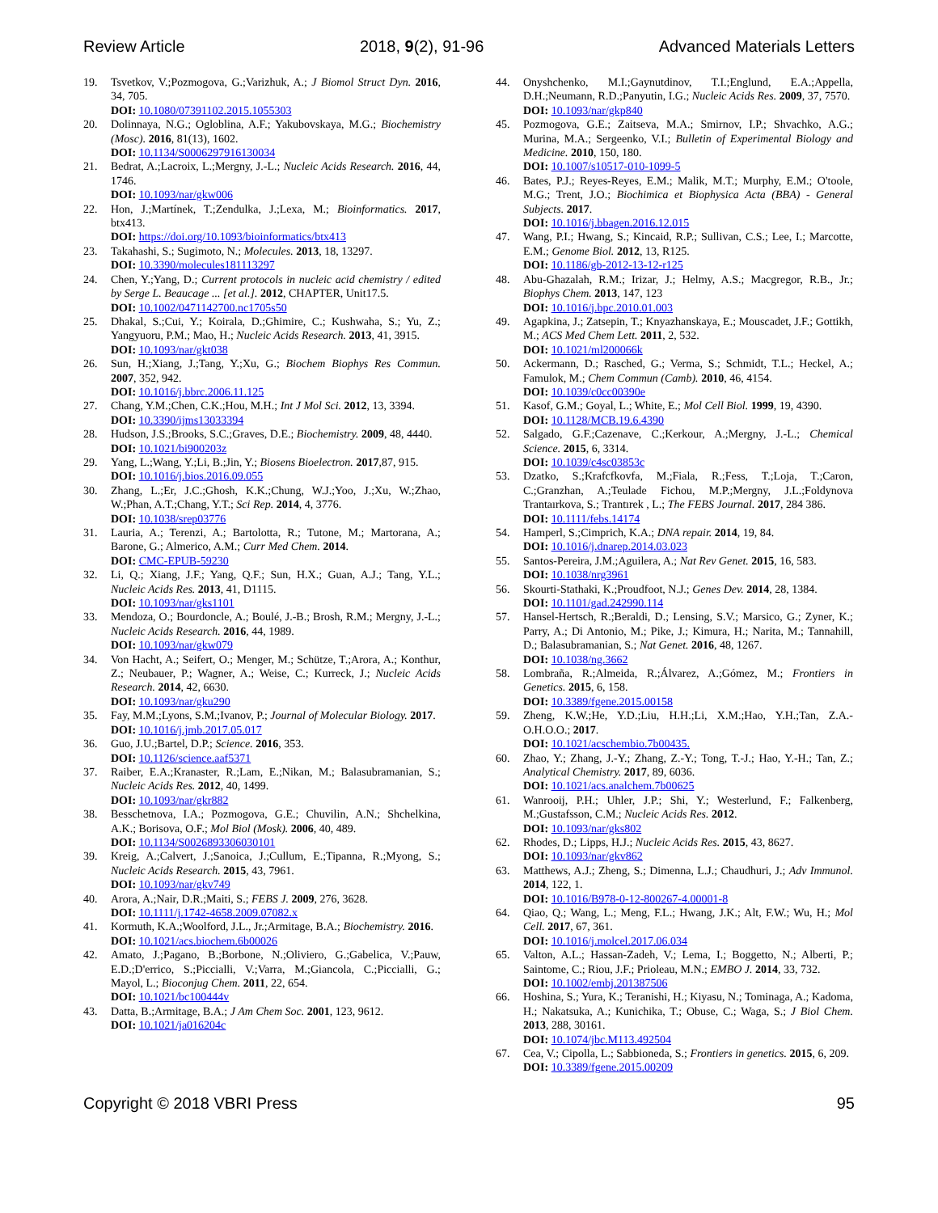Review Article 2018, 9(2), 91-96 Advanced Materials Letters
19. Tsvetkov, V.;Pozmogova, G.;Varizhuk, A.; J Biomol Struct Dyn. 2016, 34, 705.
DOI: 10.1080/07391102.2015.1055303
20. Dolinnaya, N.G.; Ogloblina, A.F.; Yakubovskaya, M.G.; Biochemistry (Mosc). 2016, 81(13), 1602.
DOI: 10.1134/S0006297916130034
21. Bedrat, A.;Lacroix, L.;Mergny, J.-L.; Nucleic Acids Research. 2016, 44, 1746.
DOI: 10.1093/nar/gkw006
22. Hon, J.;Martínek, T.;Zendulka, J.;Lexa, M.; Bioinformatics. 2017, btx413.
DOI: https://doi.org/10.1093/bioinformatics/btx413
23. Takahashi, S.; Sugimoto, N.; Molecules. 2013, 18, 13297.
DOI: 10.3390/molecules181113297
24. Chen, Y.;Yang, D.; Current protocols in nucleic acid chemistry / edited by Serge L. Beaucage ... [et al.]. 2012, CHAPTER, Unit17.5.
DOI: 10.1002/0471142700.nc1705s50
25. Dhakal, S.;Cui, Y.; Koirala, D.;Ghimire, C.; Kushwaha, S.; Yu, Z.; Yangyuoru, P.M.; Mao, H.; Nucleic Acids Research. 2013, 41, 3915.
DOI: 10.1093/nar/gkt038
26. Sun, H.;Xiang, J.;Tang, Y.;Xu, G.; Biochem Biophys Res Commun. 2007, 352, 942.
DOI: 10.1016/j.bbrc.2006.11.125
27. Chang, Y.M.;Chen, C.K.;Hou, M.H.; Int J Mol Sci. 2012, 13, 3394.
DOI: 10.3390/ijms13033394
28. Hudson, J.S.;Brooks, S.C.;Graves, D.E.; Biochemistry. 2009, 48, 4440.
DOI: 10.1021/bi900203z
29. Yang, L.;Wang, Y.;Li, B.;Jin, Y.; Biosens Bioelectron. 2017,87, 915.
DOI: 10.1016/j.bios.2016.09.055
30. Zhang, L.;Er, J.C.;Ghosh, K.K.;Chung, W.J.;Yoo, J.;Xu, W.;Zhao, W.;Phan, A.T.;Chang, Y.T.; Sci Rep. 2014, 4, 3776.
DOI: 10.1038/srep03776
31. Lauria, A.; Terenzi, A.; Bartolotta, R.; Tutone, M.; Martorana, A.; Barone, G.; Almerico, A.M.; Curr Med Chem. 2014.
DOI: CMC-EPUB-59230
32. Li, Q.; Xiang, J.F.; Yang, Q.F.; Sun, H.X.; Guan, A.J.; Tang, Y.L.; Nucleic Acids Res. 2013, 41, D1115.
DOI: 10.1093/nar/gks1101
33. Mendoza, O.; Bourdoncle, A.; Boulé, J.-B.; Brosh, R.M.; Mergny, J.-L.; Nucleic Acids Research. 2016, 44, 1989.
DOI: 10.1093/nar/gkw079
34. Von Hacht, A.; Seifert, O.; Menger, M.; Schütze, T.;Arora, A.; Konthur, Z.; Neubauer, P.; Wagner, A.; Weise, C.; Kurreck, J.; Nucleic Acids Research. 2014, 42, 6630.
DOI: 10.1093/nar/gku290
35. Fay, M.M.;Lyons, S.M.;Ivanov, P.; Journal of Molecular Biology. 2017.
DOI: 10.1016/j.jmb.2017.05.017
36. Guo, J.U.;Bartel, D.P.; Science. 2016, 353.
DOI: 10.1126/science.aaf5371
37. Raiber, E.A.;Kranaster, R.;Lam, E.;Nikan, M.; Balasubramanian, S.; Nucleic Acids Res. 2012, 40, 1499.
DOI: 10.1093/nar/gkr882
38. Besschetnova, I.A.; Pozmogova, G.E.; Chuvilin, A.N.; Shchelkina, A.K.; Borisova, O.F.; Mol Biol (Mosk). 2006, 40, 489.
DOI: 10.1134/S0026893306030101
39. Kreig, A.;Calvert, J.;Sanoica, J.;Cullum, E.;Tipanna, R.;Myong, S.; Nucleic Acids Research. 2015, 43, 7961.
DOI: 10.1093/nar/gkv749
40. Arora, A.;Nair, D.R.;Maiti, S.; FEBS J. 2009, 276, 3628.
DOI: 10.1111/j.1742-4658.2009.07082.x
41. Kormuth, K.A.;Woolford, J.L., Jr.;Armitage, B.A.; Biochemistry. 2016.
DOI: 10.1021/acs.biochem.6b00026
42. Amato, J.;Pagano, B.;Borbone, N.;Oliviero, G.;Gabelica, V.;Pauw, E.D.;D'errico, S.;Piccialli, V.;Varra, M.;Giancola, C.;Piccialli, G.; Mayol, L.; Bioconjug Chem. 2011, 22, 654.
DOI: 10.1021/bc100444v
43. Datta, B.;Armitage, B.A.; J Am Chem Soc. 2001, 123, 9612.
DOI: 10.1021/ja016204c
44. Onyshchenko, M.I.;Gaynutdinov, T.I.;Englund, E.A.;Appella, D.H.;Neumann, R.D.;Panyutin, I.G.; Nucleic Acids Res. 2009, 37, 7570.
DOI: 10.1093/nar/gkp840
45. Pozmogova, G.E.; Zaitseva, M.A.; Smirnov, I.P.; Shvachko, A.G.; Murina, M.A.; Sergeenko, V.I.; Bulletin of Experimental Biology and Medicine. 2010, 150, 180.
DOI: 10.1007/s10517-010-1099-5
46. Bates, P.J.; Reyes-Reyes, E.M.; Malik, M.T.; Murphy, E.M.; O'toole, M.G.; Trent, J.O.; Biochimica et Biophysica Acta (BBA) - General Subjects. 2017.
DOI: 10.1016/j.bbagen.2016.12.015
47. Wang, P.I.; Hwang, S.; Kincaid, R.P.; Sullivan, C.S.; Lee, I.; Marcotte, E.M.; Genome Biol. 2012, 13, R125.
DOI: 10.1186/gb-2012-13-12-r125
48. Abu-Ghazalah, R.M.; Irizar, J.; Helmy, A.S.; Macgregor, R.B., Jr.; Biophys Chem. 2013, 147, 123
DOI: 10.1016/j.bpc.2010.01.003
49. Agapkina, J.; Zatsepin, T.; Knyazhanskaya, E.; Mouscadet, J.F.; Gottikh, M.; ACS Med Chem Lett. 2011, 2, 532.
DOI: 10.1021/ml200066k
50. Ackermann, D.; Rasched, G.; Verma, S.; Schmidt, T.L.; Heckel, A.; Famulok, M.; Chem Commun (Camb). 2010, 46, 4154.
DOI: 10.1039/c0cc00390e
51. Kasof, G.M.; Goyal, L.; White, E.; Mol Cell Biol. 1999, 19, 4390.
DOI: 10.1128/MCB.19.6.4390
52. Salgado, G.F.;Cazenave, C.;Kerkour, A.;Mergny, J.-L.; Chemical Science. 2015, 6, 3314.
DOI: 10.1039/c4sc03853c
53. Dzatko, S.;Krafcfkovfa, M.;Fiala, R.;Fess, T.;Loja, T.;Caron, C.;Granzhan, A.;Teulade Fichou, M.P.;Mergny, J.L.;Foldynova Trantaırkova, S.; Trantırek , L.; The FEBS Journal. 2017, 284 386.
DOI: 10.1111/febs.14174
54. Hamperl, S.;Cimprich, K.A.; DNA repair. 2014, 19, 84.
DOI: 10.1016/j.dnarep.2014.03.023
55. Santos-Pereira, J.M.;Aguilera, A.; Nat Rev Genet. 2015, 16, 583.
DOI: 10.1038/nrg3961
56. Skourti-Stathaki, K.;Proudfoot, N.J.; Genes Dev. 2014, 28, 1384.
DOI: 10.1101/gad.242990.114
57. Hansel-Hertsch, R.;Beraldi, D.; Lensing, S.V.; Marsico, G.; Zyner, K.; Parry, A.; Di Antonio, M.; Pike, J.; Kimura, H.; Narita, M.; Tannahill, D.; Balasubramanian, S.; Nat Genet. 2016, 48, 1267.
DOI: 10.1038/ng.3662
58. Lombraña, R.;Almeida, R.;Álvarez, A.;Gómez, M.; Frontiers in Genetics. 2015, 6, 158.
DOI: 10.3389/fgene.2015.00158
59. Zheng, K.W.;He, Y.D.;Liu, H.H.;Li, X.M.;Hao, Y.H.;Tan, Z.A.-O.H.O.O.; 2017.
DOI: 10.1021/acschembio.7b00435.
60. Zhao, Y.; Zhang, J.-Y.; Zhang, Z.-Y.; Tong, T.-J.; Hao, Y.-H.; Tan, Z.; Analytical Chemistry. 2017, 89, 6036.
DOI: 10.1021/acs.analchem.7b00625
61. Wanrooij, P.H.; Uhler, J.P.; Shi, Y.; Westerlund, F.; Falkenberg, M.;Gustafsson, C.M.; Nucleic Acids Res. 2012.
DOI: 10.1093/nar/gks802
62. Rhodes, D.; Lipps, H.J.; Nucleic Acids Res. 2015, 43, 8627.
DOI: 10.1093/nar/gkv862
63. Matthews, A.J.; Zheng, S.; Dimenna, L.J.; Chaudhuri, J.; Adv Immunol. 2014, 122, 1.
DOI: 10.1016/B978-0-12-800267-4.00001-8
64. Qiao, Q.; Wang, L.; Meng, F.L.; Hwang, J.K.; Alt, F.W.; Wu, H.; Mol Cell. 2017, 67, 361.
DOI: 10.1016/j.molcel.2017.06.034
65. Valton, A.L.; Hassan-Zadeh, V.; Lema, I.; Boggetto, N.; Alberti, P.; Saintome, C.; Riou, J.F.; Prioleau, M.N.; EMBO J. 2014, 33, 732.
DOI: 10.1002/embj.201387506
66. Hoshina, S.; Yura, K.; Teranishi, H.; Kiyasu, N.; Tominaga, A.; Kadoma, H.; Nakatsuka, A.; Kunichika, T.; Obuse, C.; Waga, S.; J Biol Chem. 2013, 288, 30161.
DOI: 10.1074/jbc.M113.492504
67. Cea, V.; Cipolla, L.; Sabbioneda, S.; Frontiers in genetics. 2015, 6, 209.
DOI: 10.3389/fgene.2015.00209
Copyright © 2018 VBRI Press 95